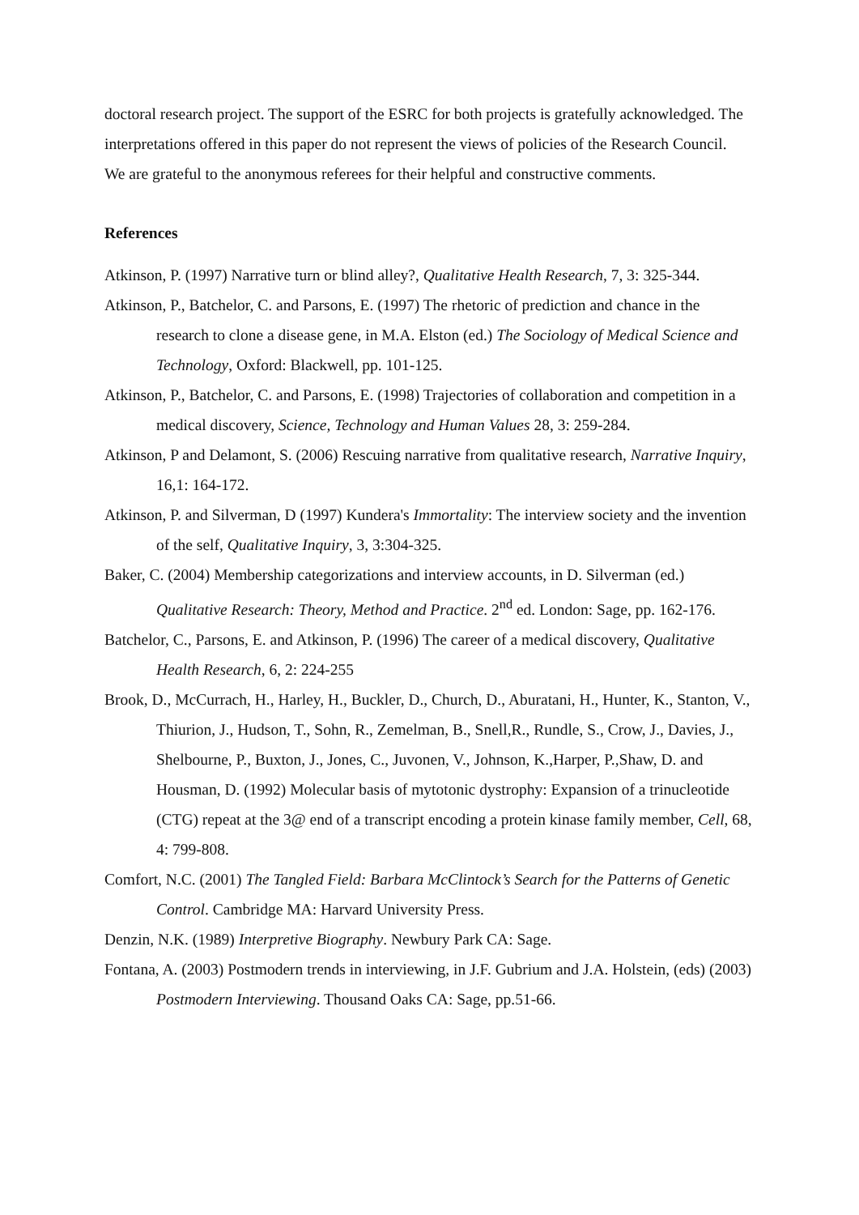doctoral research project. The support of the ESRC for both projects is gratefully acknowledged. The interpretations offered in this paper do not represent the views of policies of the Research Council. We are grateful to the anonymous referees for their helpful and constructive comments.
References
Atkinson, P. (1997) Narrative turn or blind alley?, Qualitative Health Research, 7, 3: 325-344.
Atkinson, P., Batchelor, C. and Parsons, E. (1997) The rhetoric of prediction and chance in the research to clone a disease gene, in M.A. Elston (ed.) The Sociology of Medical Science and Technology, Oxford: Blackwell, pp. 101-125.
Atkinson, P., Batchelor, C. and Parsons, E. (1998) Trajectories of collaboration and competition in a medical discovery, Science, Technology and Human Values 28, 3: 259-284.
Atkinson, P and Delamont, S. (2006) Rescuing narrative from qualitative research, Narrative Inquiry, 16,1: 164-172.
Atkinson, P. and Silverman, D (1997) Kundera's Immortality: The interview society and the invention of the self, Qualitative Inquiry, 3, 3:304-325.
Baker, C. (2004) Membership categorizations and interview accounts, in D. Silverman (ed.) Qualitative Research: Theory, Method and Practice. 2<sup>nd</sup> ed. London: Sage, pp. 162-176.
Batchelor, C., Parsons, E. and Atkinson, P. (1996) The career of a medical discovery, Qualitative Health Research, 6, 2: 224-255
Brook, D., McCurrach, H., Harley, H., Buckler, D., Church, D., Aburatani, H., Hunter, K., Stanton, V., Thiurion, J., Hudson, T., Sohn, R., Zemelman, B., Snell,R., Rundle, S., Crow, J., Davies, J., Shelbourne, P., Buxton, J., Jones, C., Juvonen, V., Johnson, K.,Harper, P.,Shaw, D. and Housman, D. (1992) Molecular basis of mytotonic dystrophy: Expansion of a trinucleotide (CTG) repeat at the 3@ end of a transcript encoding a protein kinase family member, Cell, 68, 4: 799-808.
Comfort, N.C. (2001) The Tangled Field: Barbara McClintock’s Search for the Patterns of Genetic Control. Cambridge MA: Harvard University Press.
Denzin, N.K. (1989) Interpretive Biography. Newbury Park CA: Sage.
Fontana, A. (2003) Postmodern trends in interviewing, in J.F. Gubrium and J.A. Holstein, (eds) (2003) Postmodern Interviewing. Thousand Oaks CA: Sage, pp.51-66.